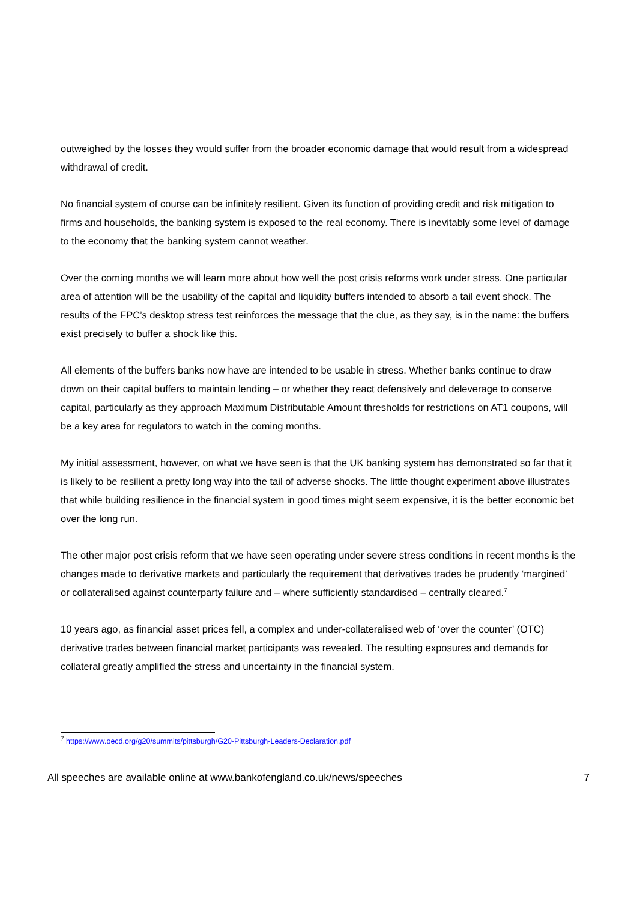outweighed by the losses they would suffer from the broader economic damage that would result from a widespread withdrawal of credit.
No financial system of course can be infinitely resilient. Given its function of providing credit and risk mitigation to firms and households, the banking system is exposed to the real economy. There is inevitably some level of damage to the economy that the banking system cannot weather.
Over the coming months we will learn more about how well the post crisis reforms work under stress. One particular area of attention will be the usability of the capital and liquidity buffers intended to absorb a tail event shock. The results of the FPC’s desktop stress test reinforces the message that the clue, as they say, is in the name: the buffers exist precisely to buffer a shock like this.
All elements of the buffers banks now have are intended to be usable in stress. Whether banks continue to draw down on their capital buffers to maintain lending – or whether they react defensively and deleverage to conserve capital, particularly as they approach Maximum Distributable Amount thresholds for restrictions on AT1 coupons, will be a key area for regulators to watch in the coming months.
My initial assessment, however, on what we have seen is that the UK banking system has demonstrated so far that it is likely to be resilient a pretty long way into the tail of adverse shocks. The little thought experiment above illustrates that while building resilience in the financial system in good times might seem expensive, it is the better economic bet over the long run.
The other major post crisis reform that we have seen operating under severe stress conditions in recent months is the changes made to derivative markets and particularly the requirement that derivatives trades be prudently ‘margined’ or collateralised against counterparty failure and – where sufficiently standardised – centrally cleared.<sup>7</sup>
10 years ago, as financial asset prices fell, a complex and under-collateralised web of ‘over the counter’ (OTC) derivative trades between financial market participants was revealed. The resulting exposures and demands for collateral greatly amplified the stress and uncertainty in the financial system.
<sup>7</sup> https://www.oecd.org/g20/summits/pittsburgh/G20-Pittsburgh-Leaders-Declaration.pdf
All speeches are available online at www.bankofengland.co.uk/news/speeches 7